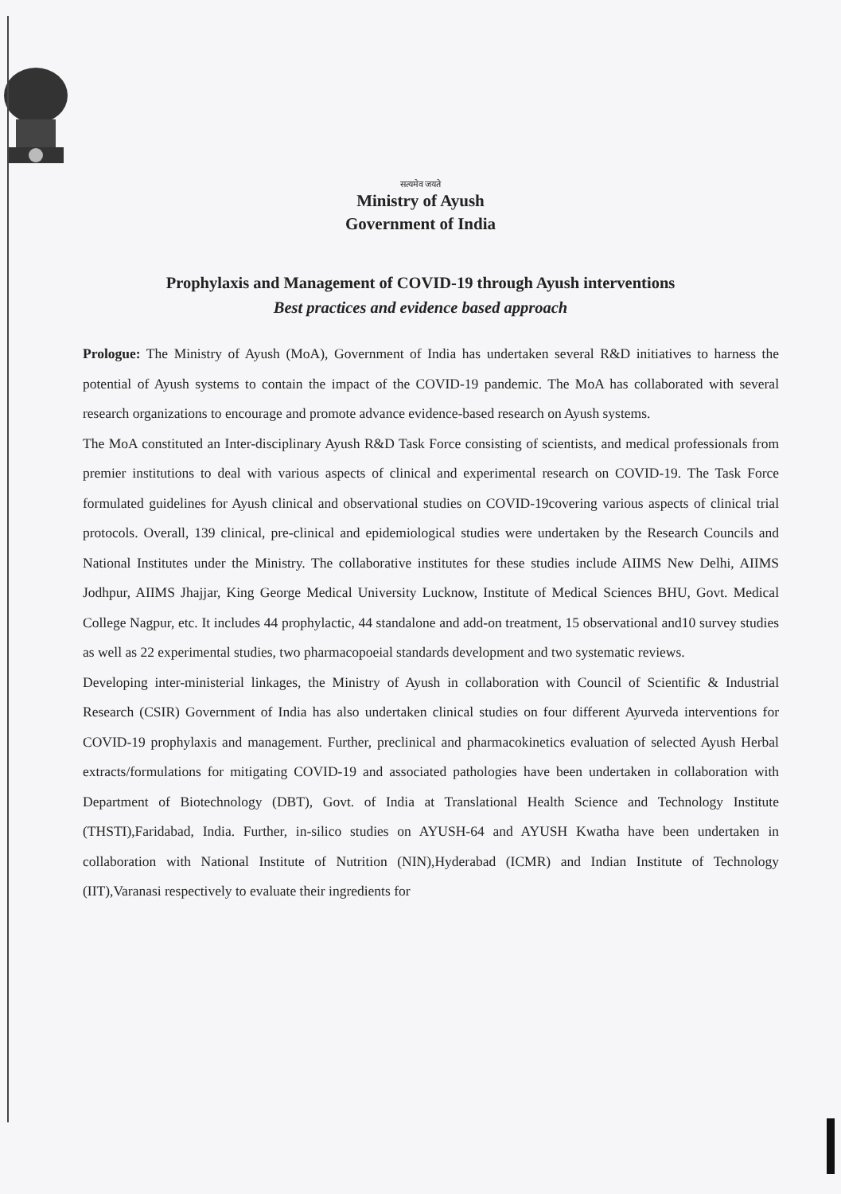सत्यमेव जयते
Ministry of Ayush
Government of India
Prophylaxis and Management of COVID-19 through Ayush interventions
Best practices and evidence based approach
Prologue: The Ministry of Ayush (MoA), Government of India has undertaken several R&D initiatives to harness the potential of Ayush systems to contain the impact of the COVID-19 pandemic. The MoA has collaborated with several research organizations to encourage and promote advance evidence-based research on Ayush systems.
The MoA constituted an Inter-disciplinary Ayush R&D Task Force consisting of scientists, and medical professionals from premier institutions to deal with various aspects of clinical and experimental research on COVID-19. The Task Force formulated guidelines for Ayush clinical and observational studies on COVID-19covering various aspects of clinical trial protocols. Overall, 139 clinical, pre-clinical and epidemiological studies were undertaken by the Research Councils and National Institutes under the Ministry. The collaborative institutes for these studies include AIIMS New Delhi, AIIMS Jodhpur, AIIMS Jhajjar, King George Medical University Lucknow, Institute of Medical Sciences BHU, Govt. Medical College Nagpur, etc. It includes 44 prophylactic, 44 standalone and add-on treatment, 15 observational and10 survey studies as well as 22 experimental studies, two pharmacopoeial standards development and two systematic reviews.
Developing inter-ministerial linkages, the Ministry of Ayush in collaboration with Council of Scientific & Industrial Research (CSIR) Government of India has also undertaken clinical studies on four different Ayurveda interventions for COVID-19 prophylaxis and management. Further, preclinical and pharmacokinetics evaluation of selected Ayush Herbal extracts/formulations for mitigating COVID-19 and associated pathologies have been undertaken in collaboration with Department of Biotechnology (DBT), Govt. of India at Translational Health Science and Technology Institute (THSTI),Faridabad, India. Further, in-silico studies on AYUSH-64 and AYUSH Kwatha have been undertaken in collaboration with National Institute of Nutrition (NIN),Hyderabad (ICMR) and Indian Institute of Technology (IIT),Varanasi respectively to evaluate their ingredients for